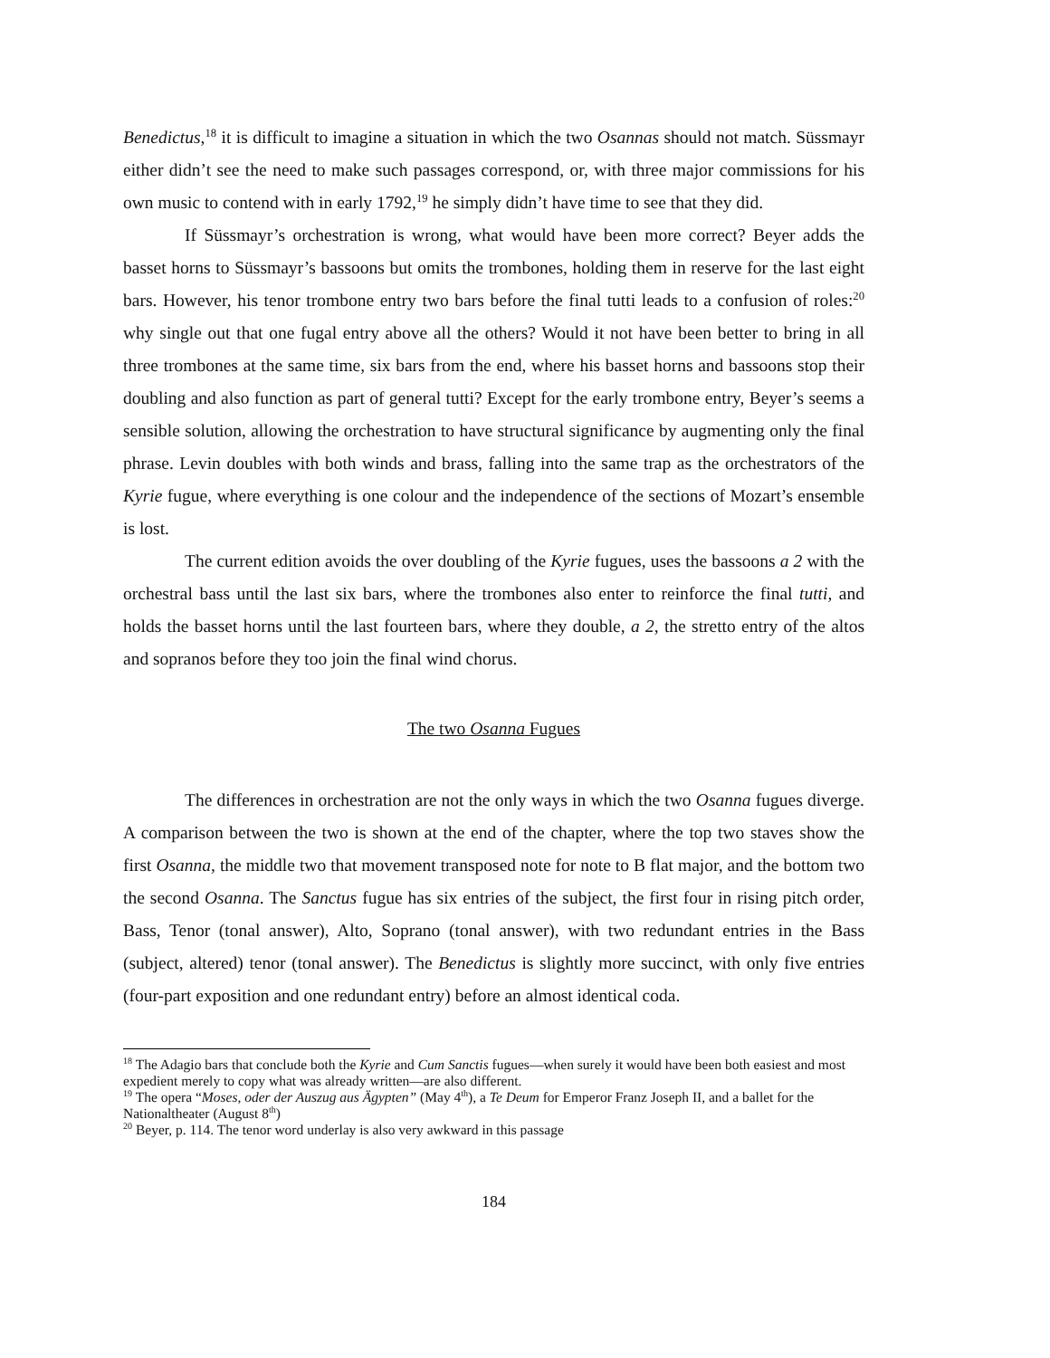Benedictus,<sup>18</sup> it is difficult to imagine a situation in which the two Osannas should not match. Süssmayr either didn’t see the need to make such passages correspond, or, with three major commissions for his own music to contend with in early 1792,<sup>19</sup> he simply didn’t have time to see that they did.
If Süssmayr’s orchestration is wrong, what would have been more correct? Beyer adds the basset horns to Süssmayr’s bassoons but omits the trombones, holding them in reserve for the last eight bars. However, his tenor trombone entry two bars before the final tutti leads to a confusion of roles:<sup>20</sup> why single out that one fugal entry above all the others? Would it not have been better to bring in all three trombones at the same time, six bars from the end, where his basset horns and bassoons stop their doubling and also function as part of general tutti? Except for the early trombone entry, Beyer’s seems a sensible solution, allowing the orchestration to have structural significance by augmenting only the final phrase. Levin doubles with both winds and brass, falling into the same trap as the orchestrators of the Kyrie fugue, where everything is one colour and the independence of the sections of Mozart’s ensemble is lost.
The current edition avoids the over doubling of the Kyrie fugues, uses the bassoons a 2 with the orchestral bass until the last six bars, where the trombones also enter to reinforce the final tutti, and holds the basset horns until the last fourteen bars, where they double, a 2, the stretto entry of the altos and sopranos before they too join the final wind chorus.
The two Osanna Fugues
The differences in orchestration are not the only ways in which the two Osanna fugues diverge. A comparison between the two is shown at the end of the chapter, where the top two staves show the first Osanna, the middle two that movement transposed note for note to B flat major, and the bottom two the second Osanna. The Sanctus fugue has six entries of the subject, the first four in rising pitch order, Bass, Tenor (tonal answer), Alto, Soprano (tonal answer), with two redundant entries in the Bass (subject, altered) tenor (tonal answer). The Benedictus is slightly more succinct, with only five entries (four-part exposition and one redundant entry) before an almost identical coda.
<sup>18</sup> The Adagio bars that conclude both the Kyrie and Cum Sanctis fugues—when surely it would have been both easiest and most expedient merely to copy what was already written—are also different.
<sup>19</sup> The opera “Moses, oder der Auszug aus Ägypten” (May 4<sup>th</sup>), a Te Deum for Emperor Franz Joseph II, and a ballet for the Nationaltheater (August 8<sup>th</sup>)
<sup>20</sup> Beyer, p. 114. The tenor word underlay is also very awkward in this passage
184